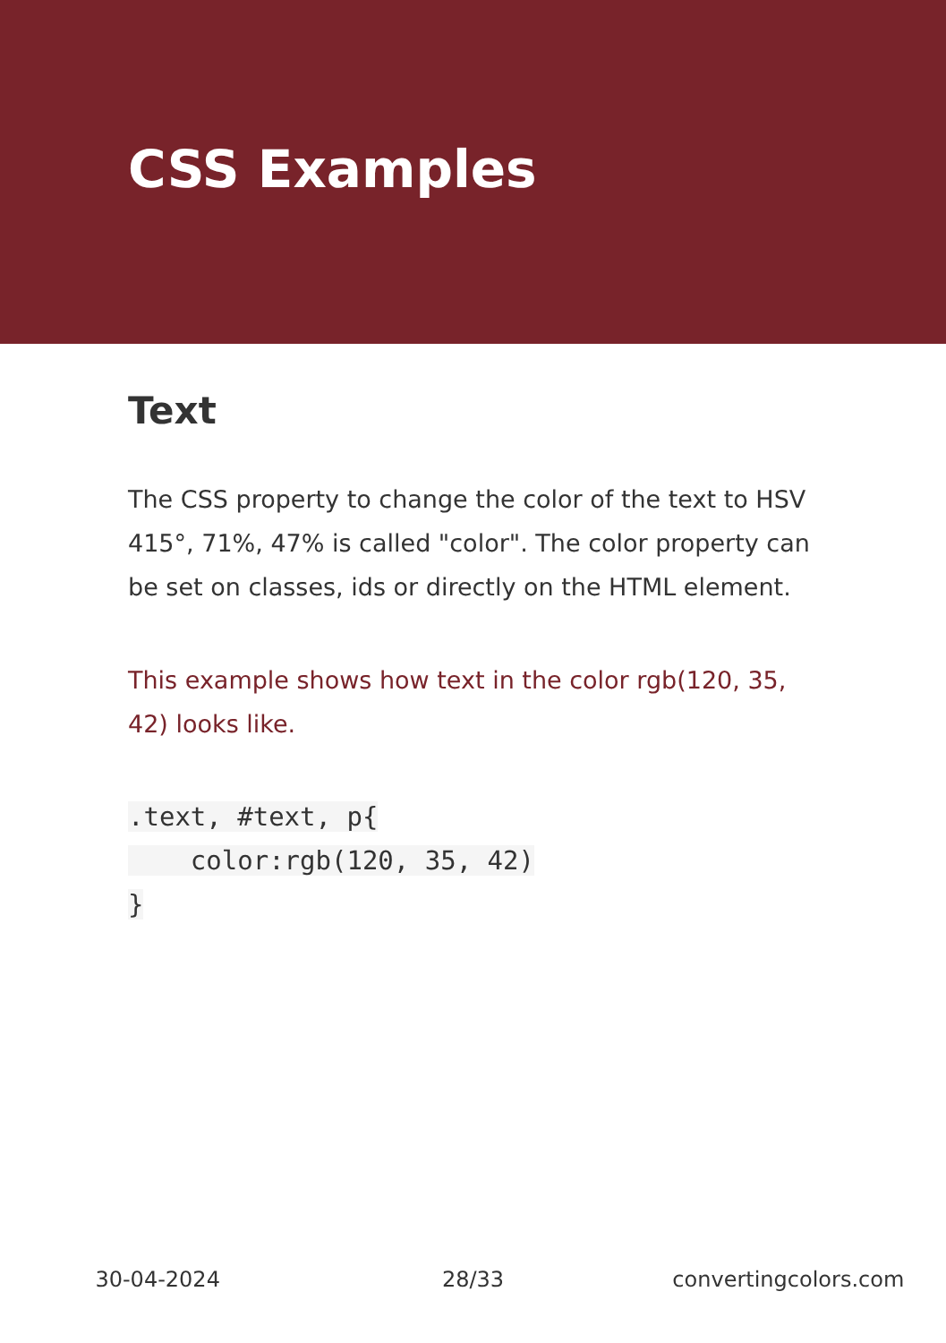CSS Examples
Text
The CSS property to change the color of the text to HSV 415°, 71%, 47% is called "color". The color property can be set on classes, ids or directly on the HTML element.
This example shows how text in the color rgb(120, 35, 42) looks like.
.text, #text, p{
    color:rgb(120, 35, 42)
}
30-04-2024 28/33 convertingcolors.com